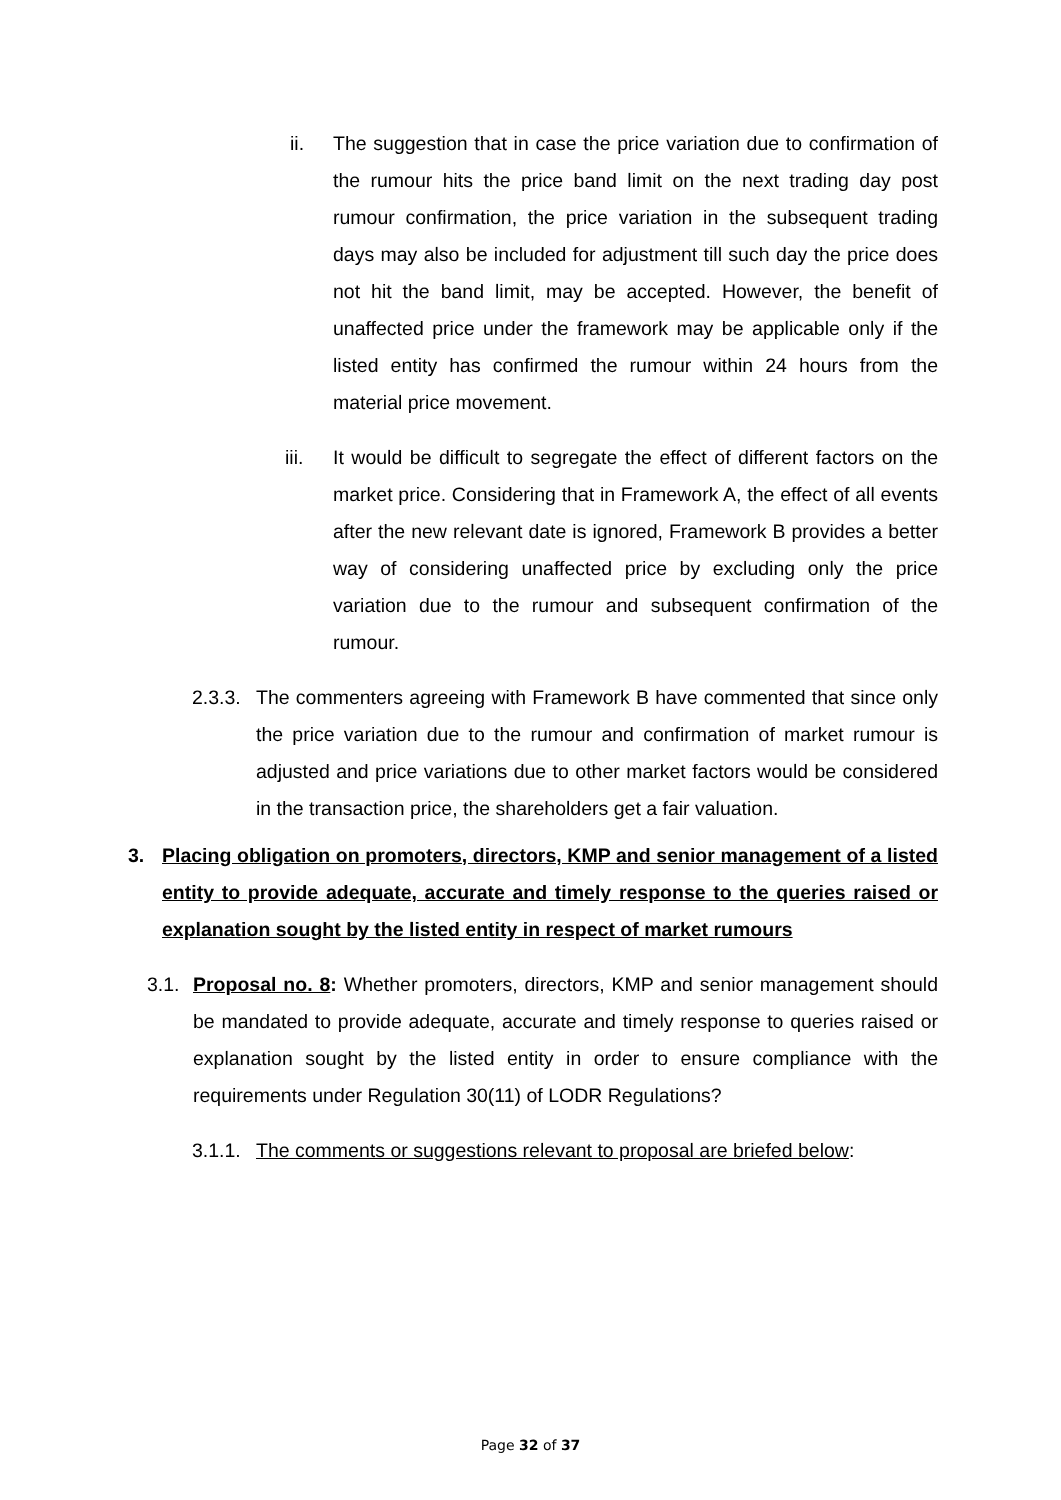ii. The suggestion that in case the price variation due to confirmation of the rumour hits the price band limit on the next trading day post rumour confirmation, the price variation in the subsequent trading days may also be included for adjustment till such day the price does not hit the band limit, may be accepted. However, the benefit of unaffected price under the framework may be applicable only if the listed entity has confirmed the rumour within 24 hours from the material price movement.
iii. It would be difficult to segregate the effect of different factors on the market price. Considering that in Framework A, the effect of all events after the new relevant date is ignored, Framework B provides a better way of considering unaffected price by excluding only the price variation due to the rumour and subsequent confirmation of the rumour.
2.3.3.
The commenters agreeing with Framework B have commented that since only the price variation due to the rumour and confirmation of market rumour is adjusted and price variations due to other market factors would be considered in the transaction price, the shareholders get a fair valuation.
3. Placing obligation on promoters, directors, KMP and senior management of a listed entity to provide adequate, accurate and timely response to the queries raised or explanation sought by the listed entity in respect of market rumours
3.1.
Proposal no. 8: Whether promoters, directors, KMP and senior management should be mandated to provide adequate, accurate and timely response to queries raised or explanation sought by the listed entity in order to ensure compliance with the requirements under Regulation 30(11) of LODR Regulations?
3.1.1.
The comments or suggestions relevant to proposal are briefed below:
Page 32 of 37